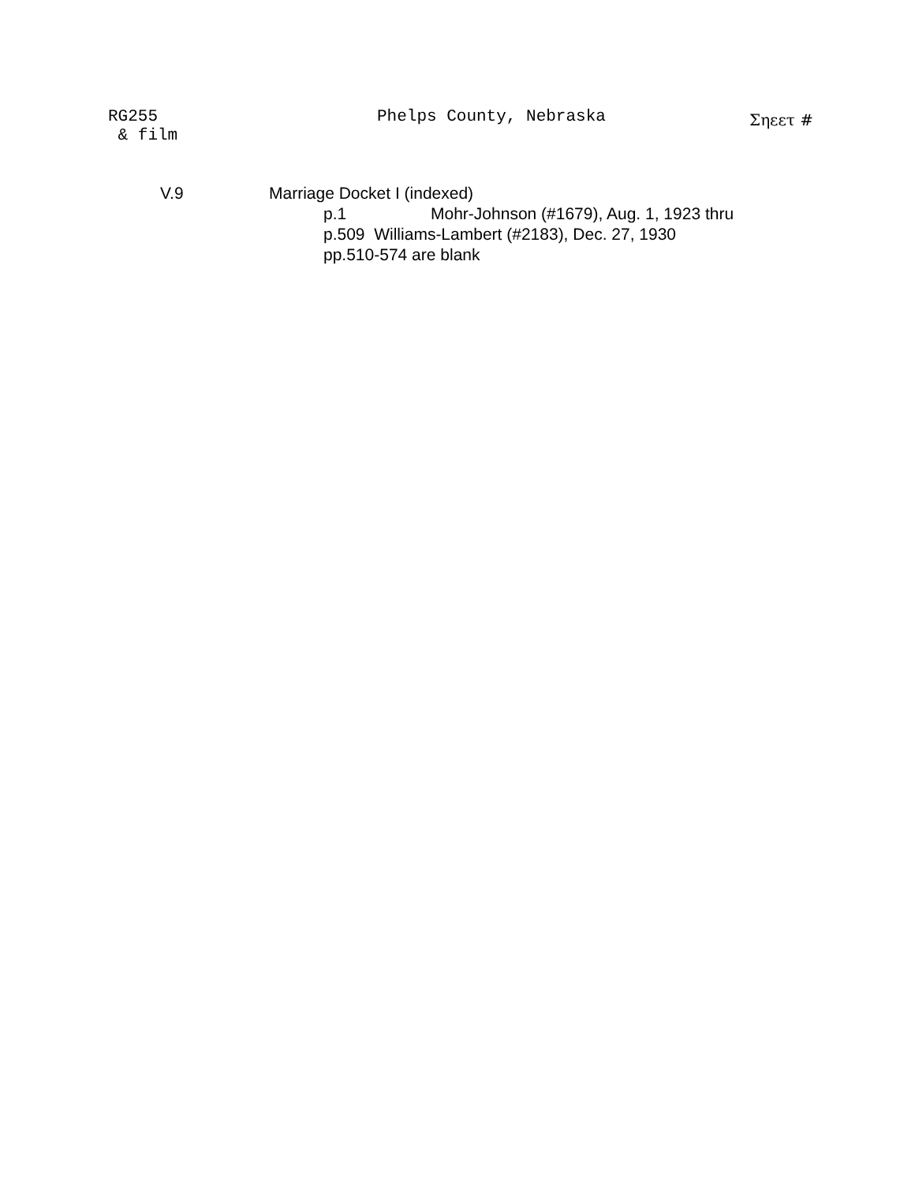RG255
& film
Phelps County, Nebraska Σηεετ #
V.9 Marriage Docket I (indexed)
p.1 Mohr-Johnson (#1679), Aug. 1, 1923 thru
p.509 Williams-Lambert (#2183), Dec. 27, 1930
pp.510-574 are blank